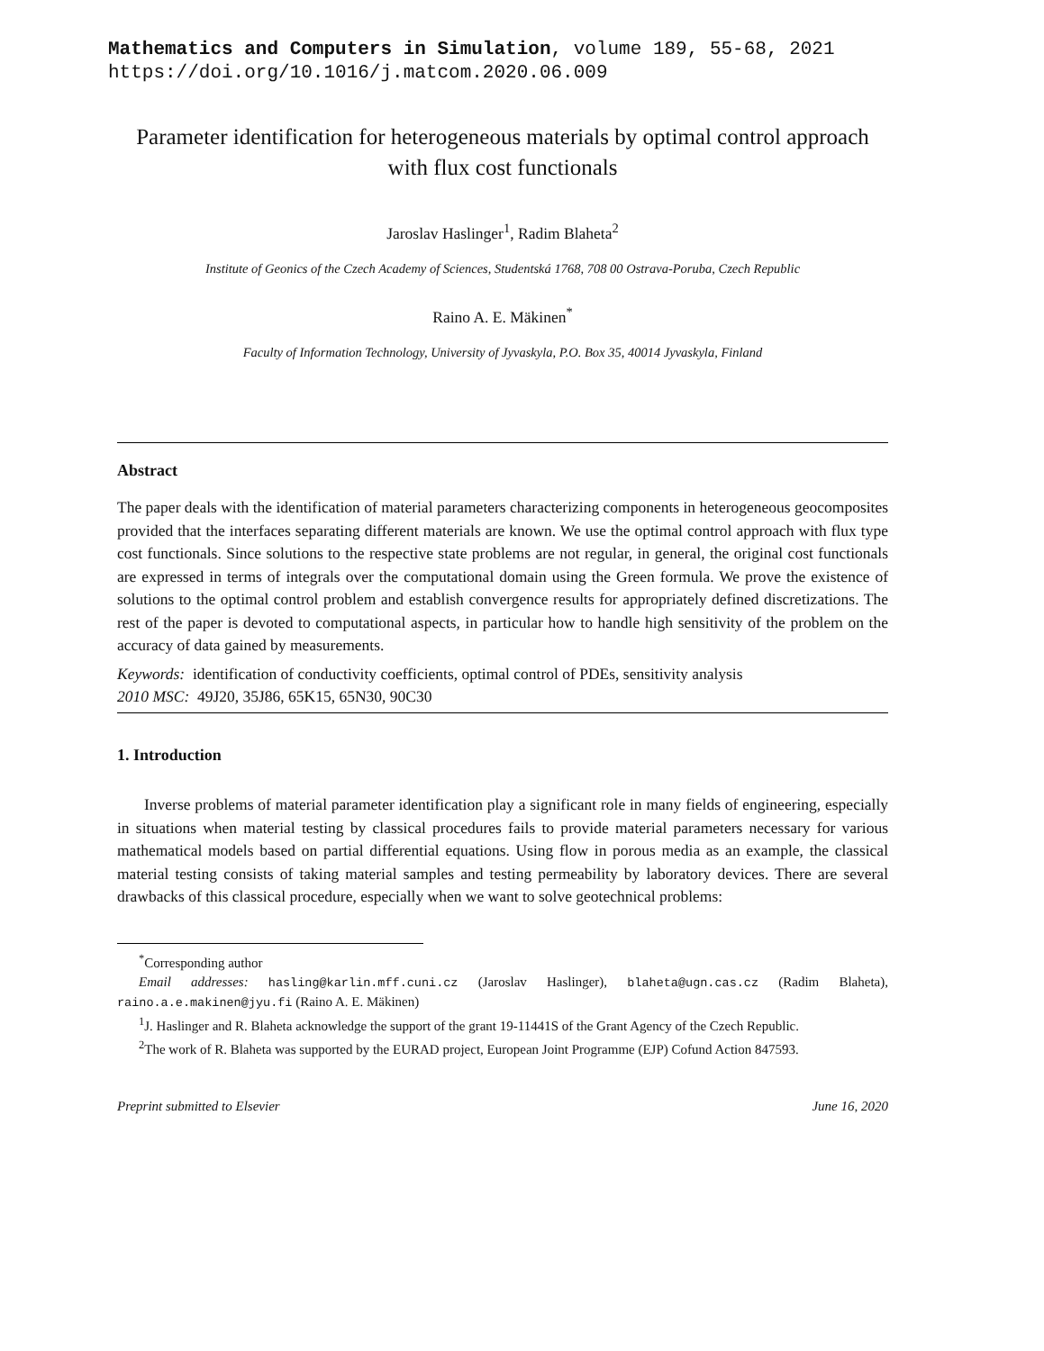Mathematics and Computers in Simulation, volume 189, 55-68, 2021
https://doi.org/10.1016/j.matcom.2020.06.009
Parameter identification for heterogeneous materials by optimal control approach with flux cost functionals
Jaroslav Haslinger<sup>1</sup>, Radim Blaheta<sup>2</sup>
Institute of Geonics of the Czech Academy of Sciences, Studentská 1768, 708 00 Ostrava-Poruba, Czech Republic
Raino A. E. Mäkinen<sup>*</sup>
Faculty of Information Technology, University of Jyvaskyla, P.O. Box 35, 40014 Jyvaskyla, Finland
Abstract
The paper deals with the identification of material parameters characterizing components in heterogeneous geocomposites provided that the interfaces separating different materials are known. We use the optimal control approach with flux type cost functionals. Since solutions to the respective state problems are not regular, in general, the original cost functionals are expressed in terms of integrals over the computational domain using the Green formula. We prove the existence of solutions to the optimal control problem and establish convergence results for appropriately defined discretizations. The rest of the paper is devoted to computational aspects, in particular how to handle high sensitivity of the problem on the accuracy of data gained by measurements.
Keywords: identification of conductivity coefficients, optimal control of PDEs, sensitivity analysis
2010 MSC: 49J20, 35J86, 65K15, 65N30, 90C30
1. Introduction
Inverse problems of material parameter identification play a significant role in many fields of engineering, especially in situations when material testing by classical procedures fails to provide material parameters necessary for various mathematical models based on partial differential equations. Using flow in porous media as an example, the classical material testing consists of taking material samples and testing permeability by laboratory devices. There are several drawbacks of this classical procedure, especially when we want to solve geotechnical problems:
<sup>*</sup> Corresponding author
Email addresses: hasling@karlin.mff.cuni.cz (Jaroslav Haslinger), blaheta@ugn.cas.cz (Radim Blaheta), raino.a.e.makinen@jyu.fi (Raino A. E. Mäkinen)
<sup>1</sup> J. Haslinger and R. Blaheta acknowledge the support of the grant 19-11441S of the Grant Agency of the Czech Republic.
<sup>2</sup> The work of R. Blaheta was supported by the EURAD project, European Joint Programme (EJP) Cofund Action 847593.
Preprint submitted to Elsevier June 16, 2020